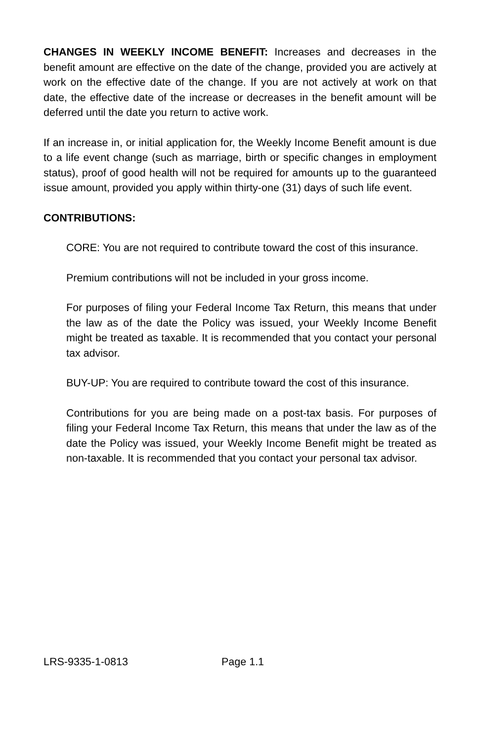CHANGES IN WEEKLY INCOME BENEFIT: Increases and decreases in the benefit amount are effective on the date of the change, provided you are actively at work on the effective date of the change. If you are not actively at work on that date, the effective date of the increase or decreases in the benefit amount will be deferred until the date you return to active work.
If an increase in, or initial application for, the Weekly Income Benefit amount is due to a life event change (such as marriage, birth or specific changes in employment status), proof of good health will not be required for amounts up to the guaranteed issue amount, provided you apply within thirty-one (31) days of such life event.
CONTRIBUTIONS:
CORE: You are not required to contribute toward the cost of this insurance.
Premium contributions will not be included in your gross income.
For purposes of filing your Federal Income Tax Return, this means that under the law as of the date the Policy was issued, your Weekly Income Benefit might be treated as taxable. It is recommended that you contact your personal tax advisor.
BUY-UP: You are required to contribute toward the cost of this insurance.
Contributions for you are being made on a post-tax basis. For purposes of filing your Federal Income Tax Return, this means that under the law as of the date the Policy was issued, your Weekly Income Benefit might be treated as non-taxable. It is recommended that you contact your personal tax advisor.
LRS-9335-1-0813 Page 1.1